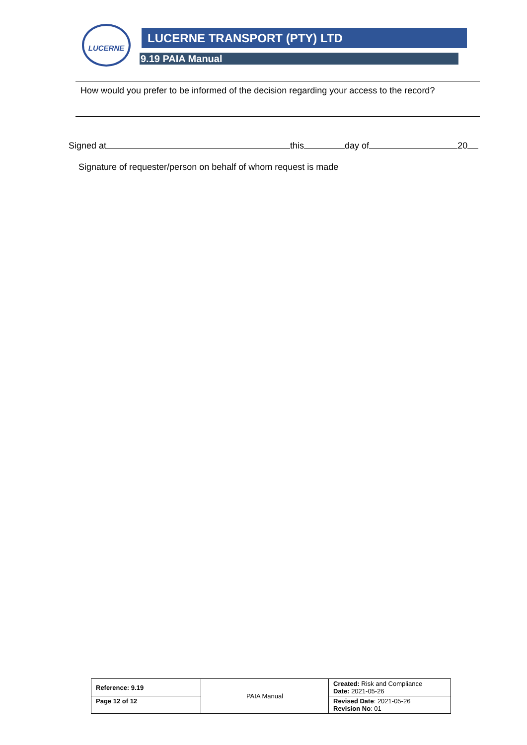LUCERNE LUCERNE TRANSPORT (PTY) LTD
9.19 PAIA Manual
How would you prefer to be informed of the decision regarding your access to the record?
Signed at this day of 20
Signature of requester/person on behalf of whom request is made
| Reference: 9.19 | PAIA Manual | Created: Risk and Compliance Date: 2021-05-26 |
| Page 12 of 12 | | Revised Date : 2021-05-26 Revision No : 01 |